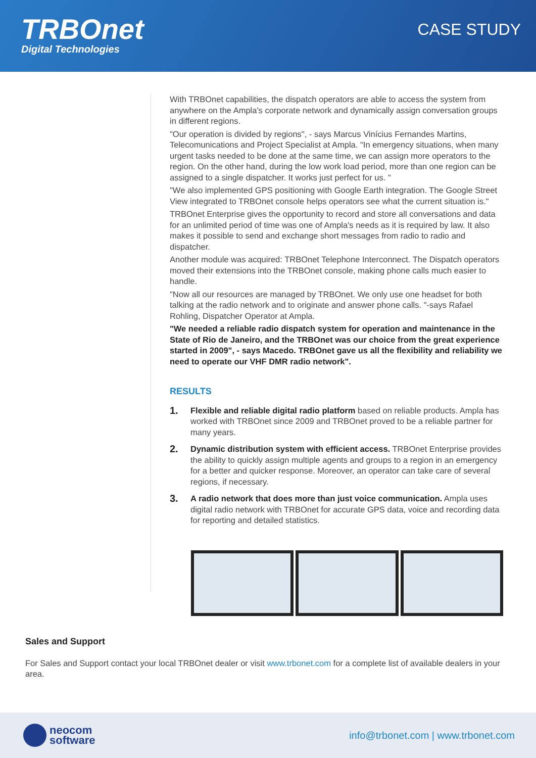TRBOnet
Digital Technologies
CASE STUDY
With TRBOnet capabilities, the dispatch operators are able to access the system from anywhere on the Ampla's corporate network and dynamically assign conversation groups in different regions.
"Our operation is divided by regions", - says Marcus Vinícius Fernandes Martins, Telecomunications and Project Specialist at Ampla. "In emergency situations, when many urgent tasks needed to be done at the same time, we can assign more operators to the region. On the other hand, during the low work load period, more than one region can be assigned to a single dispatcher. It works just perfect for us. "
"We also implemented GPS positioning with Google Earth integration. The Google Street View integrated to TRBOnet console helps operators see what the current situation is."
TRBOnet Enterprise gives the opportunity to record and store all conversations and data for an unlimited period of time was one of Ampla's needs as it is required by law. It also makes it possible to send and exchange short messages from radio to radio and dispatcher.
Another module was acquired: TRBOnet Telephone Interconnect. The Dispatch operators moved their extensions into the TRBOnet console, making phone calls much easier to handle.
"Now all our resources are managed by TRBOnet. We only use one headset for both talking at the radio network and to originate and answer phone calls. "-says Rafael Rohling, Dispatcher Operator at Ampla.
"We needed a reliable radio dispatch system for operation and maintenance in the State of Rio de Janeiro, and the TRBOnet was our choice from the great experience started in 2009", - says Macedo. TRBOnet gave us all the flexibility and reliability we need to operate our VHF DMR radio network".
RESULTS
1. Flexible and reliable digital radio platform based on reliable products. Ampla has worked with TRBOnet since 2009 and TRBOnet proved to be a reliable partner for many years.
2. Dynamic distribution system with efficient access. TRBOnet Enterprise provides the ability to quickly assign multiple agents and groups to a region in an emergency for a better and quicker response. Moreover, an operator can take care of several regions, if necessary.
3. A radio network that does more than just voice communication. Ampla uses digital radio network with TRBOnet for accurate GPS data, voice and recording data for reporting and detailed statistics.
Sales and Support
For Sales and Support contact your local TRBOnet dealer or visit www.trbonet.com for a complete list of available dealers in your area.
neocom
software
info@trbonet.com | www.trbonet.com